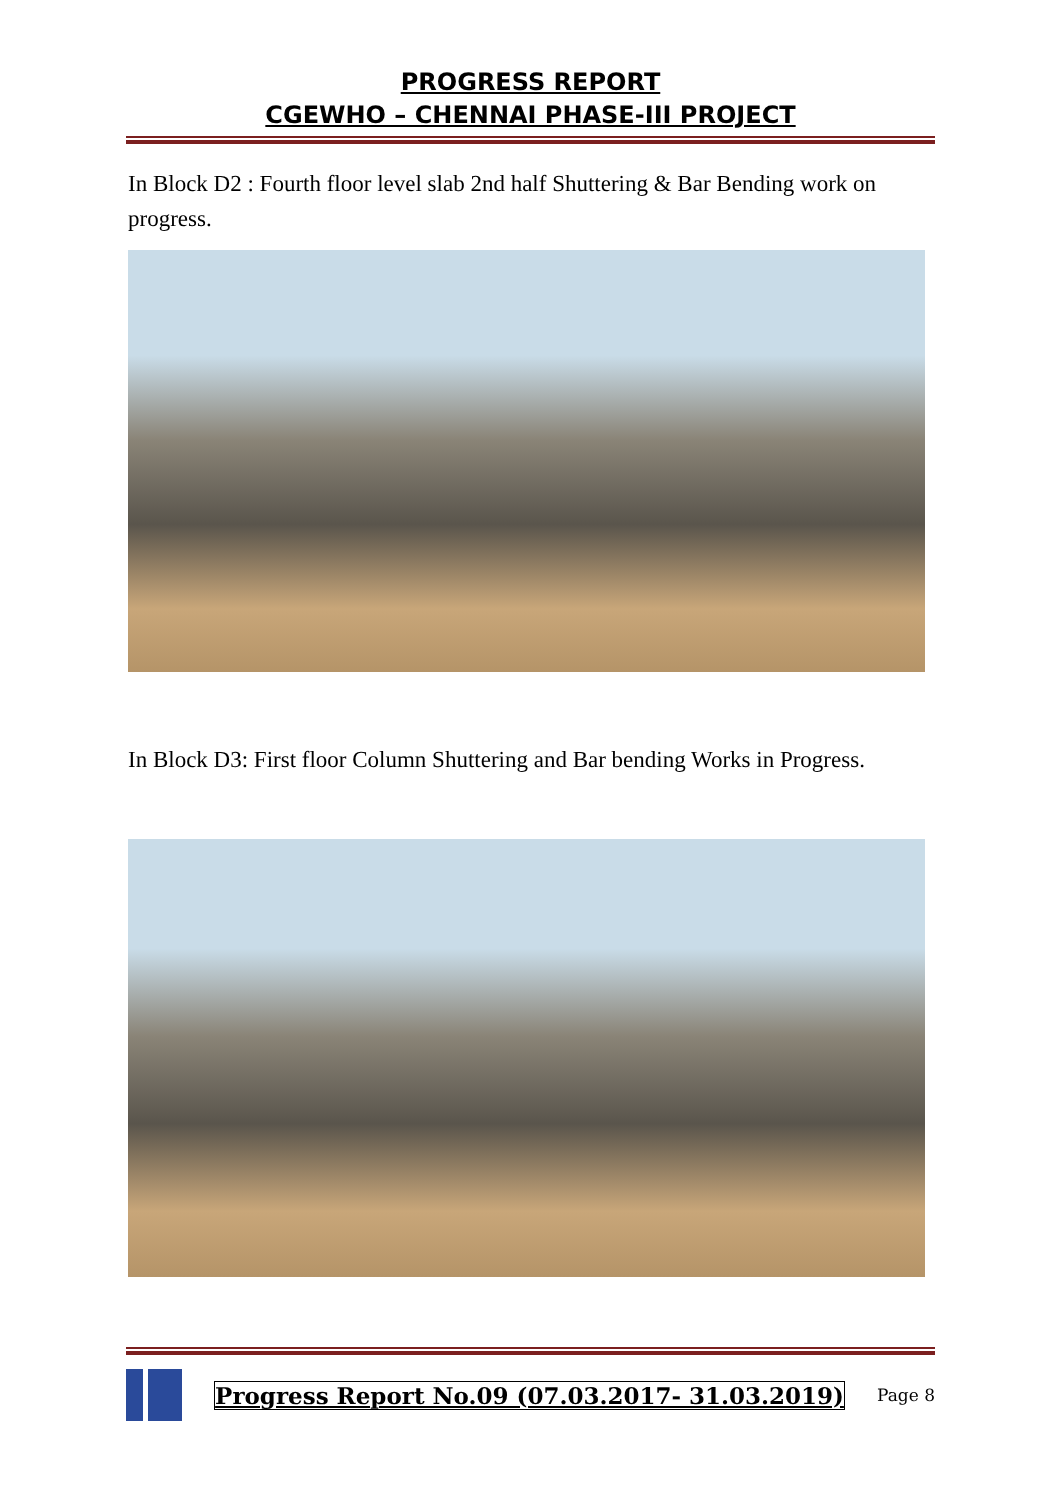PROGRESS REPORT
CGEWHO – CHENNAI PHASE-III PROJECT
In Block D2 : Fourth floor level slab 2nd half Shuttering & Bar Bending work on progress.
In Block D3: First floor Column Shuttering and Bar bending Works in Progress.
Progress Report No.09 (07.03.2017- 31.03.2019)
Page 8